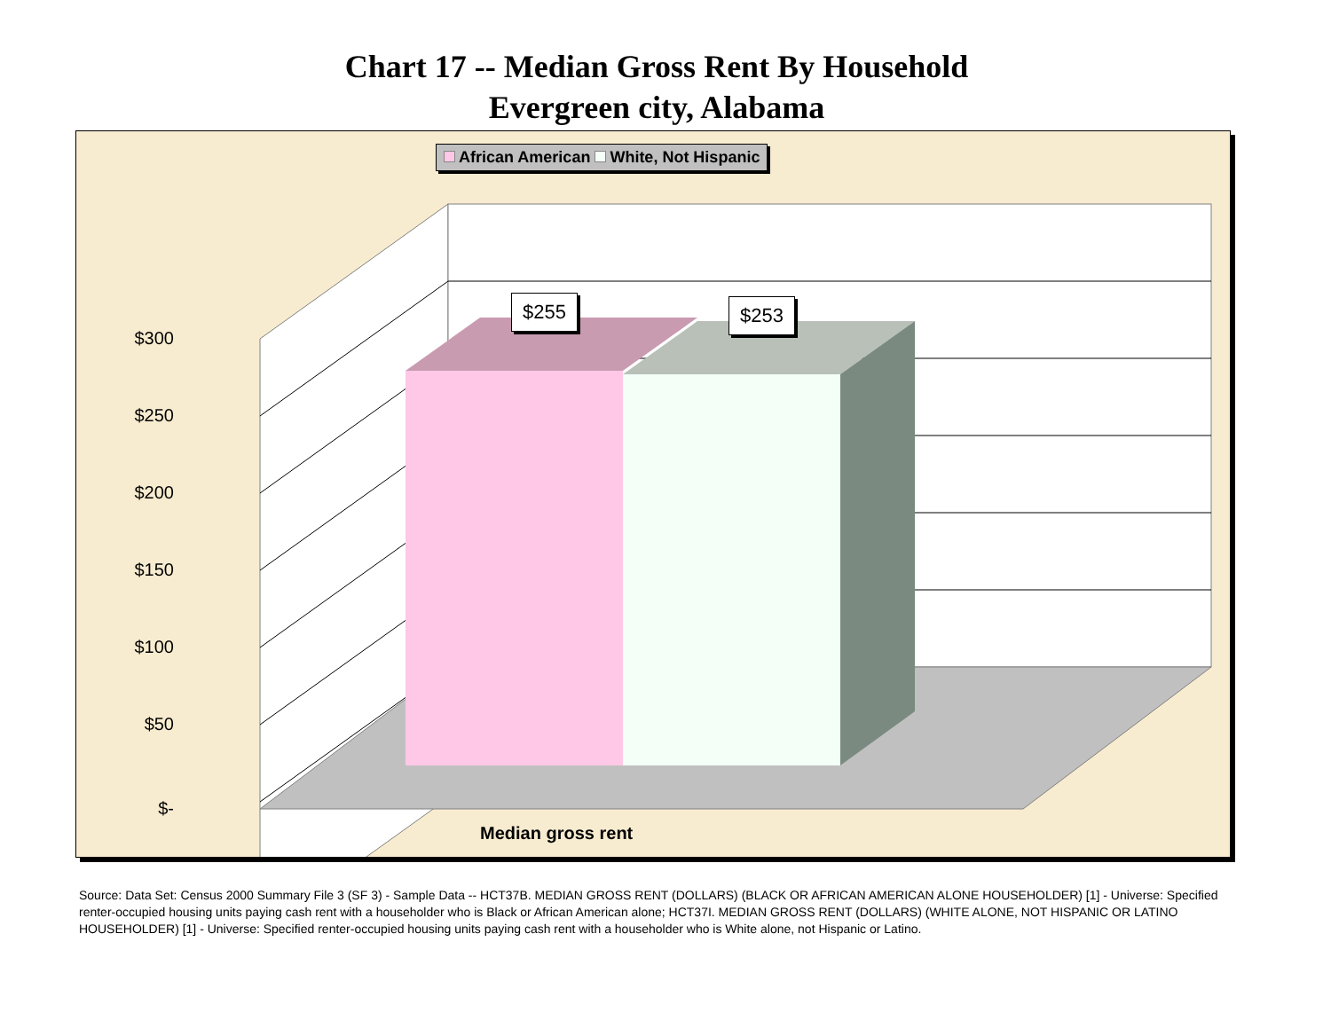Chart 17 -- Median Gross Rent By Household
Evergreen city, Alabama
African American White, Not Hispanic
$300
$250
$200
$150
$100
$50
$-
$255 $253
Median gross rent
Source: Data Set: Census 2000 Summary File 3 (SF 3) - Sample Data -- HCT37B. MEDIAN GROSS RENT (DOLLARS) (BLACK OR AFRICAN AMERICAN ALONE HOUSEHOLDER) [1] - Universe: Specified renter-occupied housing units paying cash rent with a householder who is Black or African American alone; HCT37I. MEDIAN GROSS RENT (DOLLARS) (WHITE ALONE, NOT HISPANIC OR LATINO HOUSEHOLDER) [1] - Universe: Specified renter-occupied housing units paying cash rent with a householder who is White alone, not Hispanic or Latino.